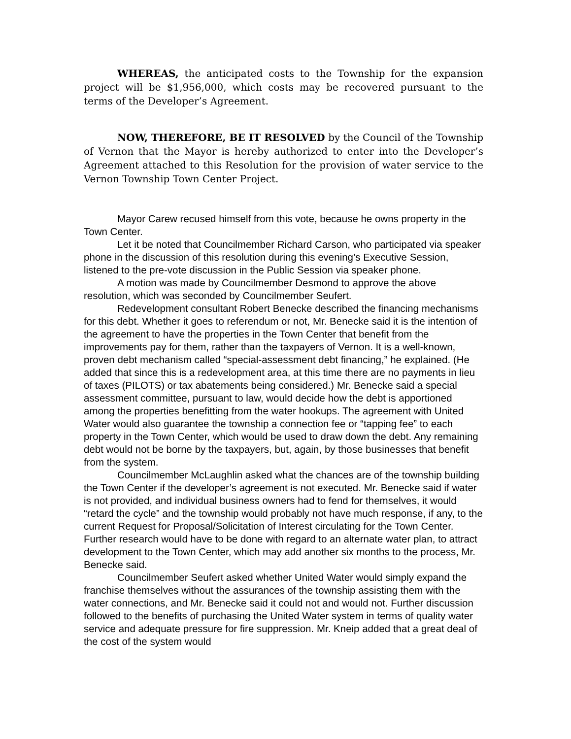WHEREAS, the anticipated costs to the Township for the expansion project will be $1,956,000, which costs may be recovered pursuant to the terms of the Developer’s Agreement.
NOW, THEREFORE, BE IT RESOLVED by the Council of the Township of Vernon that the Mayor is hereby authorized to enter into the Developer’s Agreement attached to this Resolution for the provision of water service to the Vernon Township Town Center Project.
Mayor Carew recused himself from this vote, because he owns property in the Town Center.
Let it be noted that Councilmember Richard Carson, who participated via speaker phone in the discussion of this resolution during this evening’s Executive Session, listened to the pre-vote discussion in the Public Session via speaker phone.
A motion was made by Councilmember Desmond to approve the above resolution, which was seconded by Councilmember Seufert.
Redevelopment consultant Robert Benecke described the financing mechanisms for this debt. Whether it goes to referendum or not, Mr. Benecke said it is the intention of the agreement to have the properties in the Town Center that benefit from the improvements pay for them, rather than the taxpayers of Vernon. It is a well-known, proven debt mechanism called “special-assessment debt financing,” he explained. (He added that since this is a redevelopment area, at this time there are no payments in lieu of taxes (PILOTS) or tax abatements being considered.) Mr. Benecke said a special assessment committee, pursuant to law, would decide how the debt is apportioned among the properties benefitting from the water hookups. The agreement with United Water would also guarantee the township a connection fee or “tapping fee” to each property in the Town Center, which would be used to draw down the debt. Any remaining debt would not be borne by the taxpayers, but, again, by those businesses that benefit from the system.
Councilmember McLaughlin asked what the chances are of the township building the Town Center if the developer’s agreement is not executed. Mr. Benecke said if water is not provided, and individual business owners had to fend for themselves, it would “retard the cycle” and the township would probably not have much response, if any, to the current Request for Proposal/Solicitation of Interest circulating for the Town Center. Further research would have to be done with regard to an alternate water plan, to attract development to the Town Center, which may add another six months to the process, Mr. Benecke said.
Councilmember Seufert asked whether United Water would simply expand the franchise themselves without the assurances of the township assisting them with the water connections, and Mr. Benecke said it could not and would not. Further discussion followed to the benefits of purchasing the United Water system in terms of quality water service and adequate pressure for fire suppression. Mr. Kneip added that a great deal of the cost of the system would